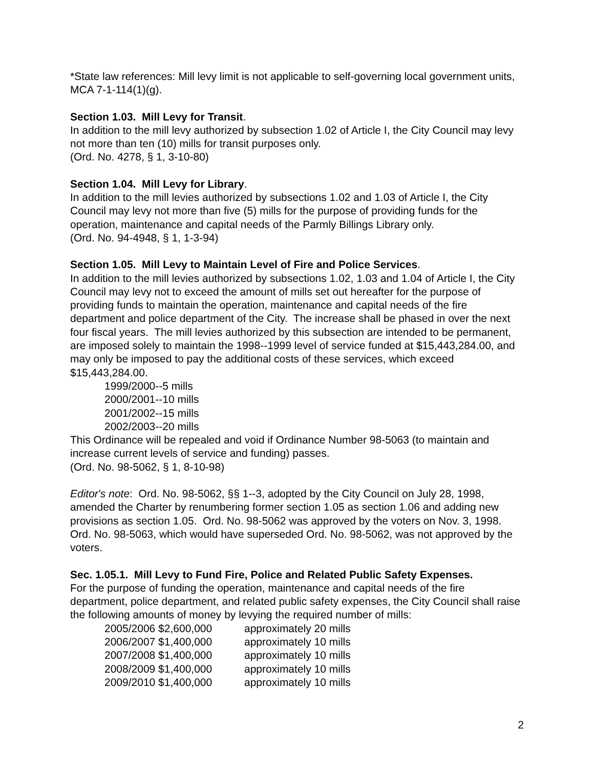*State law references: Mill levy limit is not applicable to self-governing local government units, MCA 7-1-114(1)(g).
Section 1.03. Mill Levy for Transit.
In addition to the mill levy authorized by subsection 1.02 of Article I, the City Council may levy not more than ten (10) mills for transit purposes only.
(Ord. No. 4278, § 1, 3-10-80)
Section 1.04. Mill Levy for Library.
In addition to the mill levies authorized by subsections 1.02 and 1.03 of Article I, the City Council may levy not more than five (5) mills for the purpose of providing funds for the operation, maintenance and capital needs of the Parmly Billings Library only.
(Ord. No. 94-4948, § 1, 1-3-94)
Section 1.05. Mill Levy to Maintain Level of Fire and Police Services.
In addition to the mill levies authorized by subsections 1.02, 1.03 and 1.04 of Article I, the City Council may levy not to exceed the amount of mills set out hereafter for the purpose of providing funds to maintain the operation, maintenance and capital needs of the fire department and police department of the City. The increase shall be phased in over the next four fiscal years. The mill levies authorized by this subsection are intended to be permanent, are imposed solely to maintain the 1998--1999 level of service funded at $15,443,284.00, and may only be imposed to pay the additional costs of these services, which exceed $15,443,284.00.
1999/2000--5 mills
2000/2001--10 mills
2001/2002--15 mills
2002/2003--20 mills
This Ordinance will be repealed and void if Ordinance Number 98-5063 (to maintain and increase current levels of service and funding) passes.
(Ord. No. 98-5062, § 1, 8-10-98)
Editor's note: Ord. No. 98-5062, §§ 1--3, adopted by the City Council on July 28, 1998, amended the Charter by renumbering former section 1.05 as section 1.06 and adding new provisions as section 1.05. Ord. No. 98-5062 was approved by the voters on Nov. 3, 1998. Ord. No. 98-5063, which would have superseded Ord. No. 98-5062, was not approved by the voters.
Sec. 1.05.1. Mill Levy to Fund Fire, Police and Related Public Safety Expenses.
For the purpose of funding the operation, maintenance and capital needs of the fire department, police department, and related public safety expenses, the City Council shall raise the following amounts of money by levying the required number of mills:
| 2005/2006 $2,600,000 | approximately 20 mills |
| 2006/2007 $1,400,000 | approximately 10 mills |
| 2007/2008 $1,400,000 | approximately 10 mills |
| 2008/2009 $1,400,000 | approximately 10 mills |
| 2009/2010 $1,400,000 | approximately 10 mills |
2